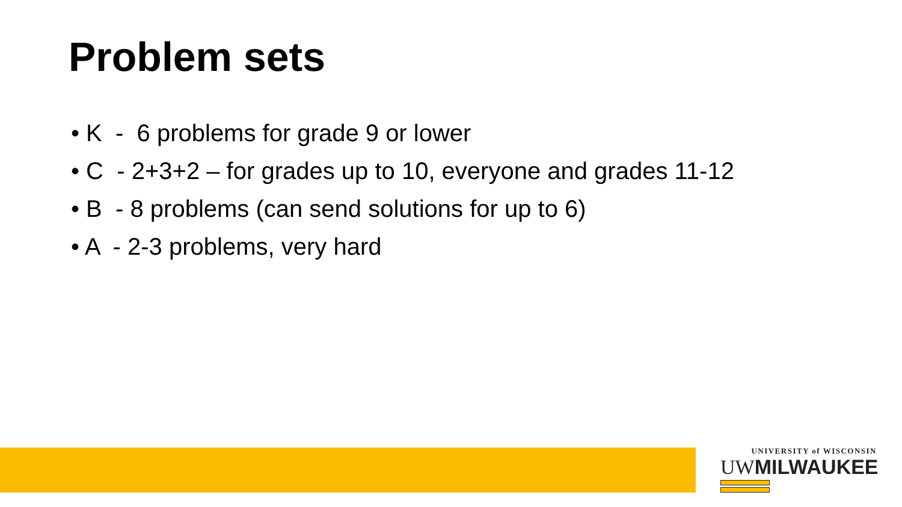Problem sets
• K - 6 problems for grade 9 or lower
• C - 2+3+2 – for grades up to 10, everyone and grades 11-12
• B - 8 problems (can send solutions for up to 6)
• A - 2-3 problems, very hard
UNIVERSITY of WISCONSIN
UWMILWAUKEE